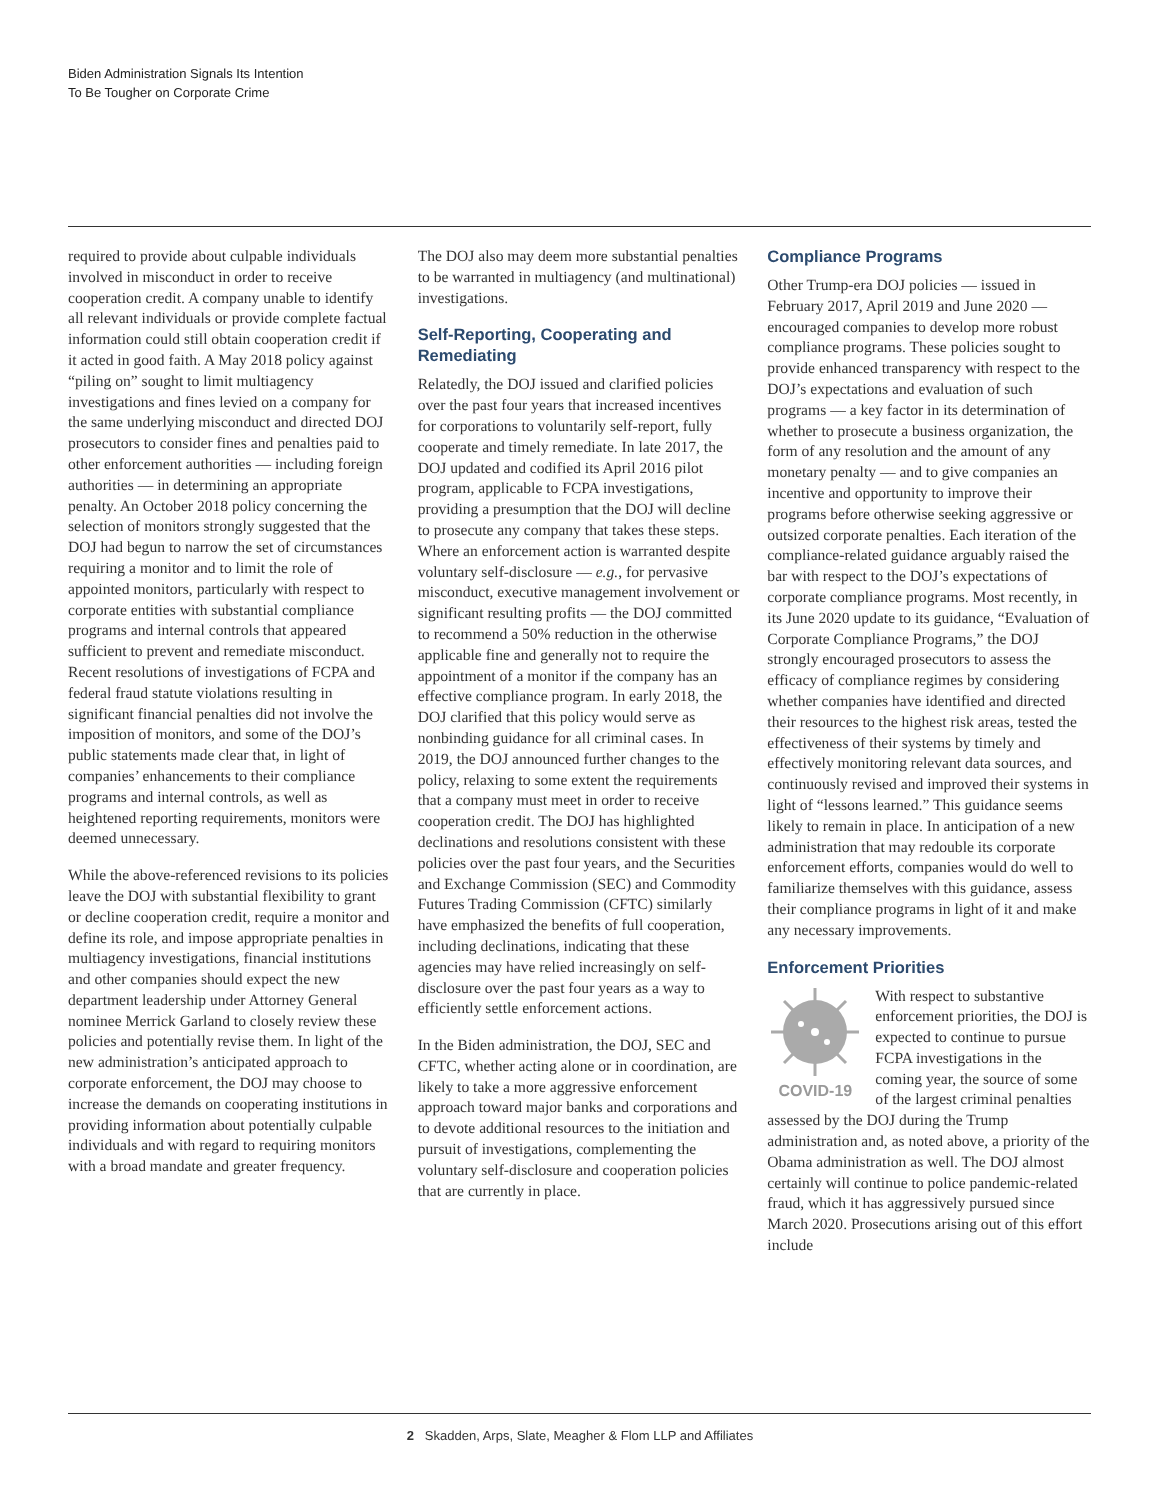Biden Administration Signals Its Intention
To Be Tougher on Corporate Crime
required to provide about culpable individuals involved in misconduct in order to receive cooperation credit. A company unable to identify all relevant individuals or provide complete factual information could still obtain cooperation credit if it acted in good faith. A May 2018 policy against “piling on” sought to limit multiagency investigations and fines levied on a company for the same underlying misconduct and directed DOJ prosecutors to consider fines and penalties paid to other enforcement authorities — including foreign authorities — in determining an appropriate penalty. An October 2018 policy concerning the selection of monitors strongly suggested that the DOJ had begun to narrow the set of circumstances requiring a monitor and to limit the role of appointed monitors, particularly with respect to corporate entities with substantial compliance programs and internal controls that appeared sufficient to prevent and remediate misconduct. Recent resolutions of investigations of FCPA and federal fraud statute violations resulting in significant financial penalties did not involve the imposition of monitors, and some of the DOJ’s public statements made clear that, in light of companies’ enhancements to their compliance programs and internal controls, as well as heightened reporting requirements, monitors were deemed unnecessary.
While the above-referenced revisions to its policies leave the DOJ with substantial flexibility to grant or decline cooperation credit, require a monitor and define its role, and impose appropriate penalties in multiagency investigations, financial institutions and other companies should expect the new department leadership under Attorney General nominee Merrick Garland to closely review these policies and potentially revise them. In light of the new administration’s anticipated approach to corporate enforcement, the DOJ may choose to increase the demands on cooperating institutions in providing information about potentially culpable individuals and with regard to requiring monitors with a broad mandate and greater frequency.
The DOJ also may deem more substantial penalties to be warranted in multiagency (and multinational) investigations.
Self-Reporting, Cooperating and Remediating
Relatedly, the DOJ issued and clarified policies over the past four years that increased incentives for corporations to voluntarily self-report, fully cooperate and timely remediate. In late 2017, the DOJ updated and codified its April 2016 pilot program, applicable to FCPA investigations, providing a presumption that the DOJ will decline to prosecute any company that takes these steps. Where an enforcement action is warranted despite voluntary self-disclosure — e.g., for pervasive misconduct, executive management involvement or significant resulting profits — the DOJ committed to recommend a 50% reduction in the otherwise applicable fine and generally not to require the appointment of a monitor if the company has an effective compliance program. In early 2018, the DOJ clarified that this policy would serve as nonbinding guidance for all criminal cases. In 2019, the DOJ announced further changes to the policy, relaxing to some extent the requirements that a company must meet in order to receive cooperation credit. The DOJ has highlighted declinations and resolutions consistent with these policies over the past four years, and the Securities and Exchange Commission (SEC) and Commodity Futures Trading Commission (CFTC) similarly have emphasized the benefits of full cooperation, including declinations, indicating that these agencies may have relied increasingly on self-disclosure over the past four years as a way to efficiently settle enforcement actions.
In the Biden administration, the DOJ, SEC and CFTC, whether acting alone or in coordination, are likely to take a more aggressive enforcement approach toward major banks and corporations and to devote additional resources to the initiation and pursuit of investigations, complementing the voluntary self-disclosure and cooperation policies that are currently in place.
Compliance Programs
Other Trump-era DOJ policies — issued in February 2017, April 2019 and June 2020 — encouraged companies to develop more robust compliance programs. These policies sought to provide enhanced transparency with respect to the DOJ’s expectations and evaluation of such programs — a key factor in its determination of whether to prosecute a business organization, the form of any resolution and the amount of any monetary penalty — and to give companies an incentive and opportunity to improve their programs before otherwise seeking aggressive or outsized corporate penalties. Each iteration of the compliance-related guidance arguably raised the bar with respect to the DOJ’s expectations of corporate compliance programs. Most recently, in its June 2020 update to its guidance, “Evaluation of Corporate Compliance Programs,” the DOJ strongly encouraged prosecutors to assess the efficacy of compliance regimes by considering whether companies have identified and directed their resources to the highest risk areas, tested the effectiveness of their systems by timely and effectively monitoring relevant data sources, and continuously revised and improved their systems in light of “lessons learned.” This guidance seems likely to remain in place. In anticipation of a new administration that may redouble its corporate enforcement efforts, companies would do well to familiarize themselves with this guidance, assess their compliance programs in light of it and make any necessary improvements.
Enforcement Priorities
COVID-19
With respect to substantive enforcement priorities, the DOJ is expected to continue to pursue FCPA investigations in the coming year, the source of some of the largest criminal penalties assessed by the DOJ during the Trump administration and, as noted above, a priority of the Obama administration as well. The DOJ almost certainly will continue to police pandemic-related fraud, which it has aggressively pursued since March 2020. Prosecutions arising out of this effort include
2 Skadden, Arps, Slate, Meagher & Flom LLP and Affiliates